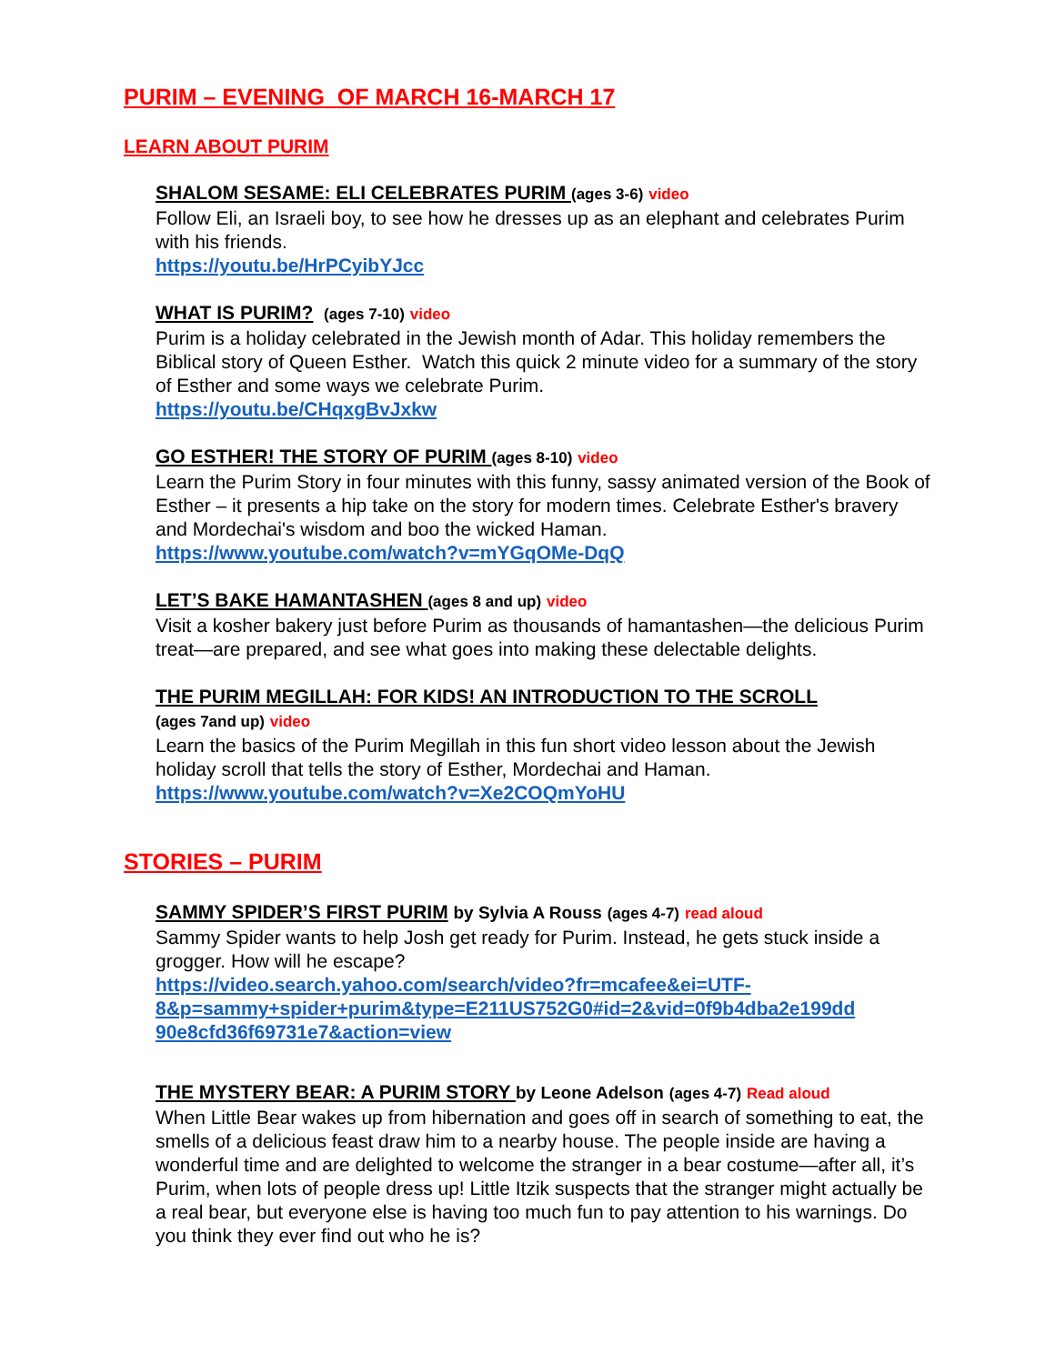PURIM – EVENING OF MARCH 16-MARCH 17
LEARN ABOUT PURIM
SHALOM SESAME: ELI CELEBRATES PURIM (ages 3-6) video
Follow Eli, an Israeli boy, to see how he dresses up as an elephant and celebrates Purim with his friends.
https://youtu.be/HrPCyibYJcc
WHAT IS PURIM? (ages 7-10) video
Purim is a holiday celebrated in the Jewish month of Adar. This holiday remembers the Biblical story of Queen Esther. Watch this quick 2 minute video for a summary of the story of Esther and some ways we celebrate Purim.
https://youtu.be/CHqxgBvJxkw
GO ESTHER! THE STORY OF PURIM (ages 8-10) video
Learn the Purim Story in four minutes with this funny, sassy animated version of the Book of Esther – it presents a hip take on the story for modern times. Celebrate Esther's bravery and Mordechai's wisdom and boo the wicked Haman.
https://www.youtube.com/watch?v=mYGqOMe-DqQ
LET’S BAKE HAMANTASHEN (ages 8 and up) video
Visit a kosher bakery just before Purim as thousands of hamantashen—the delicious Purim treat—are prepared, and see what goes into making these delectable delights.
THE PURIM MEGILLAH: FOR KIDS! AN INTRODUCTION TO THE SCROLL
(ages 7and up) video
Learn the basics of the Purim Megillah in this fun short video lesson about the Jewish holiday scroll that tells the story of Esther, Mordechai and Haman.
https://www.youtube.com/watch?v=Xe2COQmYoHU
STORIES – PURIM
SAMMY SPIDER’S FIRST PURIM by Sylvia A Rouss (ages 4-7) read aloud
Sammy Spider wants to help Josh get ready for Purim. Instead, he gets stuck inside a grogger. How will he escape?
https://video.search.yahoo.com/search/video?fr=mcafee&ei=UTF-8&p=sammy+spider+purim&type=E211US752G0#id=2&vid=0f9b4dba2e199dd 90e8cfd36f69731e7&action=view
THE MYSTERY BEAR: A PURIM STORY by Leone Adelson (ages 4-7) Read aloud
When Little Bear wakes up from hibernation and goes off in search of something to eat, the smells of a delicious feast draw him to a nearby house. The people inside are having a wonderful time and are delighted to welcome the stranger in a bear costume—after all, it’s Purim, when lots of people dress up! Little Itzik suspects that the stranger might actually be a real bear, but everyone else is having too much fun to pay attention to his warnings. Do you think they ever find out who he is?